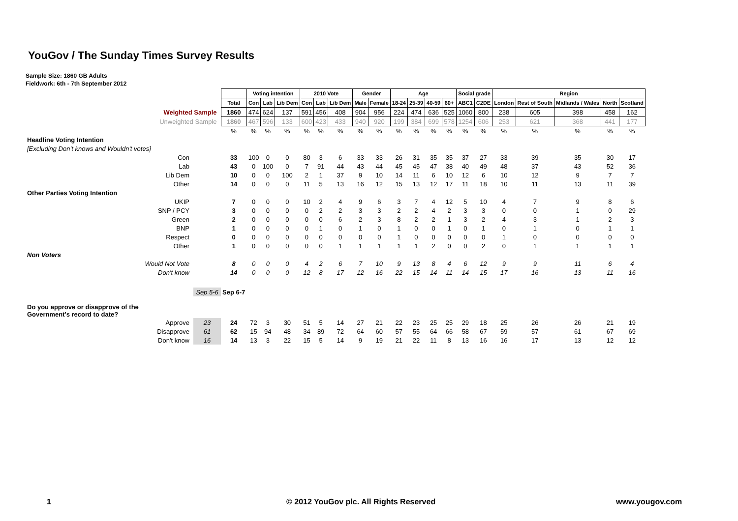YouGov / The Sunday Times Survey Results
Sample Size: 1860 GB Adults
Fieldwork: 6th - 7th September 2012
| | | | Voting intention | | | 2010 Vote | | | Gender | | Age | | | | Social grade | | Region | | | | |
| | | Total | Con | Lab | Lib Dem | Con | Lab | Lib Dem | Male | Female | 18-24 | 25-39 | 40-59 | 60+ | ABC1 | C2DE | London | Rest of South | Midlands / Wales | North | Scotland |
| Weighted Sample | | 1860 | 474 | 624 | 137 | 591 | 456 | 408 | 904 | 956 | 224 | 474 | 636 | 525 | 1060 | 800 | 238 | 605 | 398 | 458 | 162 |
| Unweighted Sample | | 1860 | 467 | 596 | 133 | 600 | 423 | 433 | 940 | 920 | 199 | 384 | 699 | 578 | 1254 | 606 | 253 | 621 | 368 | 441 | 177 |
| | | % | % | % | % | % | % | % | % | % | % | % | % | % | % | % | % | % | % | % | % |
| Headline Voting Intention | | | | | | | | | | | | | | | | | | | | | |
| [Excluding Don’t knows and Wouldn't votes] | | | | | | | | | | | | | | | | | | | | | |
| Con | | 33 | 100 | 0 | 0 | 80 | 3 | 6 | 33 | 33 | 26 | 31 | 35 | 35 | 37 | 27 | 33 | 39 | 35 | 30 | 17 |
| Lab | | 43 | 0 | 100 | 0 | 7 | 91 | 44 | 43 | 44 | 45 | 45 | 47 | 38 | 40 | 49 | 48 | 37 | 43 | 52 | 36 |
| Lib Dem | | 10 | 0 | 0 | 100 | 2 | 1 | 37 | 9 | 10 | 14 | 11 | 6 | 10 | 12 | 6 | 10 | 12 | 9 | 7 | 7 |
| Other | | 14 | 0 | 0 | 0 | 11 | 5 | 13 | 16 | 12 | 15 | 13 | 12 | 17 | 11 | 18 | 10 | 11 | 13 | 11 | 39 |
| Other Parties Voting Intention | | | | | | | | | | | | | | | | | | | | | |
| UKIP | | 7 | 0 | 0 | 0 | 10 | 2 | 4 | 9 | 6 | 3 | 7 | 4 | 12 | 5 | 10 | 4 | 7 | 9 | 8 | 6 |
| SNP / PCY | | 3 | 0 | 0 | 0 | 0 | 2 | 2 | 3 | 3 | 2 | 2 | 4 | 2 | 3 | 3 | 0 | 0 | 1 | 0 | 29 |
| Green | | 2 | 0 | 0 | 0 | 0 | 0 | 6 | 2 | 3 | 8 | 2 | 2 | 1 | 3 | 2 | 4 | 3 | 1 | 2 | 3 |
| BNP | | 1 | 0 | 0 | 0 | 0 | 1 | 0 | 1 | 0 | 1 | 0 | 0 | 1 | 0 | 1 | 0 | 1 | 0 | 1 | 1 |
| Respect | | 0 | 0 | 0 | 0 | 0 | 0 | 0 | 0 | 0 | 1 | 0 | 0 | 0 | 0 | 0 | 1 | 0 | 0 | 0 | 0 |
| Other | | 1 | 0 | 0 | 0 | 0 | 0 | 1 | 1 | 1 | 1 | 1 | 2 | 0 | 0 | 2 | 0 | 1 | 1 | 1 | 1 |
| Non Voters | | | | | | | | | | | | | | | | | | | | | |
| Would Not Vote | | 8 | 0 | 0 | 0 | 4 | 2 | 6 | 7 | 10 | 9 | 13 | 8 | 4 | 6 | 12 | 9 | 9 | 11 | 6 | 4 |
| Don't know | | 14 | 0 | 0 | 0 | 12 | 8 | 17 | 12 | 16 | 22 | 15 | 14 | 11 | 14 | 15 | 17 | 16 | 13 | 11 | 16 |
| | Sep 5-6 | Sep 6-7 | | | | | | | | | | | | | | | | | | | |
| Do you approve or disapprove of the Government's record to date? | | | | | | | | | | | | | | | | | | | | | |
| Approve | 23 | 24 | 72 | 3 | 30 | 51 | 5 | 14 | 27 | 21 | 22 | 23 | 25 | 25 | 29 | 18 | 25 | 26 | 26 | 21 | 19 |
| Disapprove | 61 | 62 | 15 | 94 | 48 | 34 | 89 | 72 | 64 | 60 | 57 | 55 | 64 | 66 | 58 | 67 | 59 | 57 | 61 | 67 | 69 |
| Don't know | 16 | 14 | 13 | 3 | 22 | 15 | 5 | 14 | 9 | 19 | 21 | 22 | 11 | 8 | 13 | 16 | 16 | 17 | 13 | 12 | 12 |
1 © 2012 YouGov plc. All Rights Reserved www.yougov.com